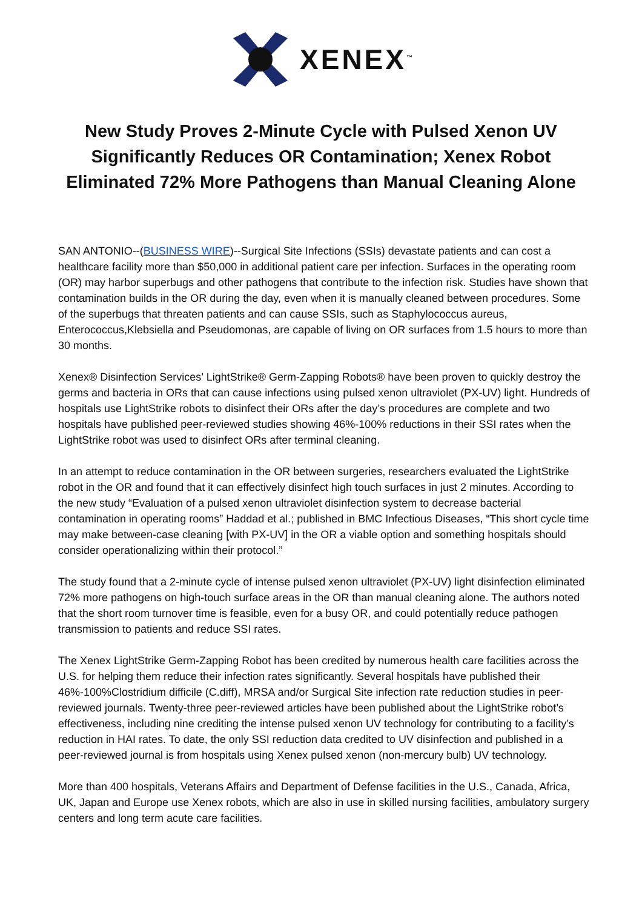XENEX<sup>™</sup>
New Study Proves 2-Minute Cycle with Pulsed Xenon UV Significantly Reduces OR Contamination; Xenex Robot Eliminated 72% More Pathogens than Manual Cleaning Alone
SAN ANTONIO--(BUSINESS WIRE)--Surgical Site Infections (SSIs) devastate patients and can cost a healthcare facility more than $50,000 in additional patient care per infection. Surfaces in the operating room (OR) may harbor superbugs and other pathogens that contribute to the infection risk. Studies have shown that contamination builds in the OR during the day, even when it is manually cleaned between procedures. Some of the superbugs that threaten patients and can cause SSIs, such as Staphylococcus aureus, Enterococcus,Klebsiella and Pseudomonas, are capable of living on OR surfaces from 1.5 hours to more than 30 months.
Xenex® Disinfection Services’ LightStrike® Germ-Zapping Robots® have been proven to quickly destroy the germs and bacteria in ORs that can cause infections using pulsed xenon ultraviolet (PX-UV) light. Hundreds of hospitals use LightStrike robots to disinfect their ORs after the day’s procedures are complete and two hospitals have published peer-reviewed studies showing 46%-100% reductions in their SSI rates when the LightStrike robot was used to disinfect ORs after terminal cleaning.
In an attempt to reduce contamination in the OR between surgeries, researchers evaluated the LightStrike robot in the OR and found that it can effectively disinfect high touch surfaces in just 2 minutes. According to the new study “Evaluation of a pulsed xenon ultraviolet disinfection system to decrease bacterial contamination in operating rooms” Haddad et al.; published in BMC Infectious Diseases, “This short cycle time may make between-case cleaning [with PX-UV] in the OR a viable option and something hospitals should consider operationalizing within their protocol.”
The study found that a 2-minute cycle of intense pulsed xenon ultraviolet (PX-UV) light disinfection eliminated 72% more pathogens on high-touch surface areas in the OR than manual cleaning alone. The authors noted that the short room turnover time is feasible, even for a busy OR, and could potentially reduce pathogen transmission to patients and reduce SSI rates.
The Xenex LightStrike Germ-Zapping Robot has been credited by numerous health care facilities across the U.S. for helping them reduce their infection rates significantly. Several hospitals have published their 46%-100%Clostridium difficile (C.diff), MRSA and/or Surgical Site infection rate reduction studies in peer-reviewed journals. Twenty-three peer-reviewed articles have been published about the LightStrike robot’s effectiveness, including nine crediting the intense pulsed xenon UV technology for contributing to a facility’s reduction in HAI rates. To date, the only SSI reduction data credited to UV disinfection and published in a peer-reviewed journal is from hospitals using Xenex pulsed xenon (non-mercury bulb) UV technology.
More than 400 hospitals, Veterans Affairs and Department of Defense facilities in the U.S., Canada, Africa, UK, Japan and Europe use Xenex robots, which are also in use in skilled nursing facilities, ambulatory surgery centers and long term acute care facilities.